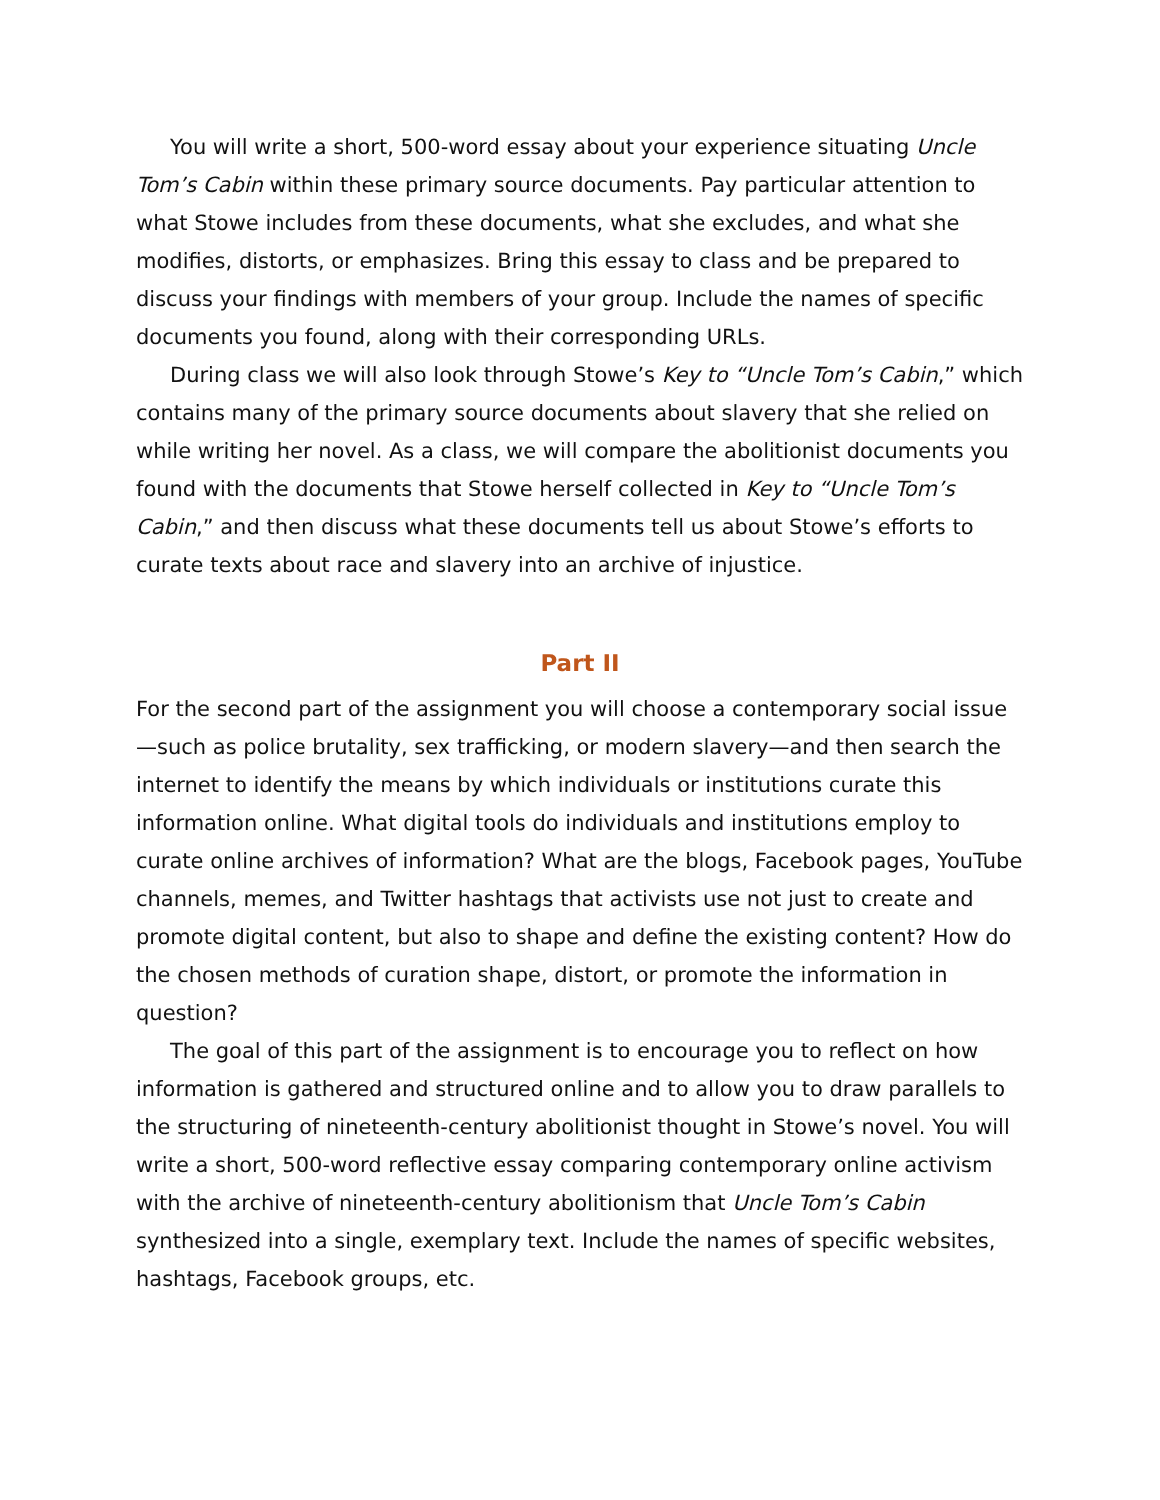You will write a short, 500-word essay about your experience situating Uncle Tom’s Cabin within these primary source documents. Pay particular attention to what Stowe includes from these documents, what she excludes, and what she modifies, distorts, or emphasizes. Bring this essay to class and be prepared to discuss your findings with members of your group. Include the names of specific documents you found, along with their corresponding URLs.
During class we will also look through Stowe’s Key to “Uncle Tom’s Cabin,” which contains many of the primary source documents about slavery that she relied on while writing her novel. As a class, we will compare the abolitionist documents you found with the documents that Stowe herself collected in Key to “Uncle Tom’s Cabin,” and then discuss what these documents tell us about Stowe’s efforts to curate texts about race and slavery into an archive of injustice.
Part II
For the second part of the assignment you will choose a contemporary social issue—such as police brutality, sex trafficking, or modern slavery—and then search the internet to identify the means by which individuals or institutions curate this information online. What digital tools do individuals and institutions employ to curate online archives of information? What are the blogs, Facebook pages, YouTube channels, memes, and Twitter hashtags that activists use not just to create and promote digital content, but also to shape and define the existing content? How do the chosen methods of curation shape, distort, or promote the information in question?
The goal of this part of the assignment is to encourage you to reflect on how information is gathered and structured online and to allow you to draw parallels to the structuring of nineteenth-century abolitionist thought in Stowe’s novel. You will write a short, 500-word reflective essay comparing contemporary online activism with the archive of nineteenth-century abolitionism that Uncle Tom’s Cabin synthesized into a single, exemplary text. Include the names of specific websites, hashtags, Facebook groups, etc.